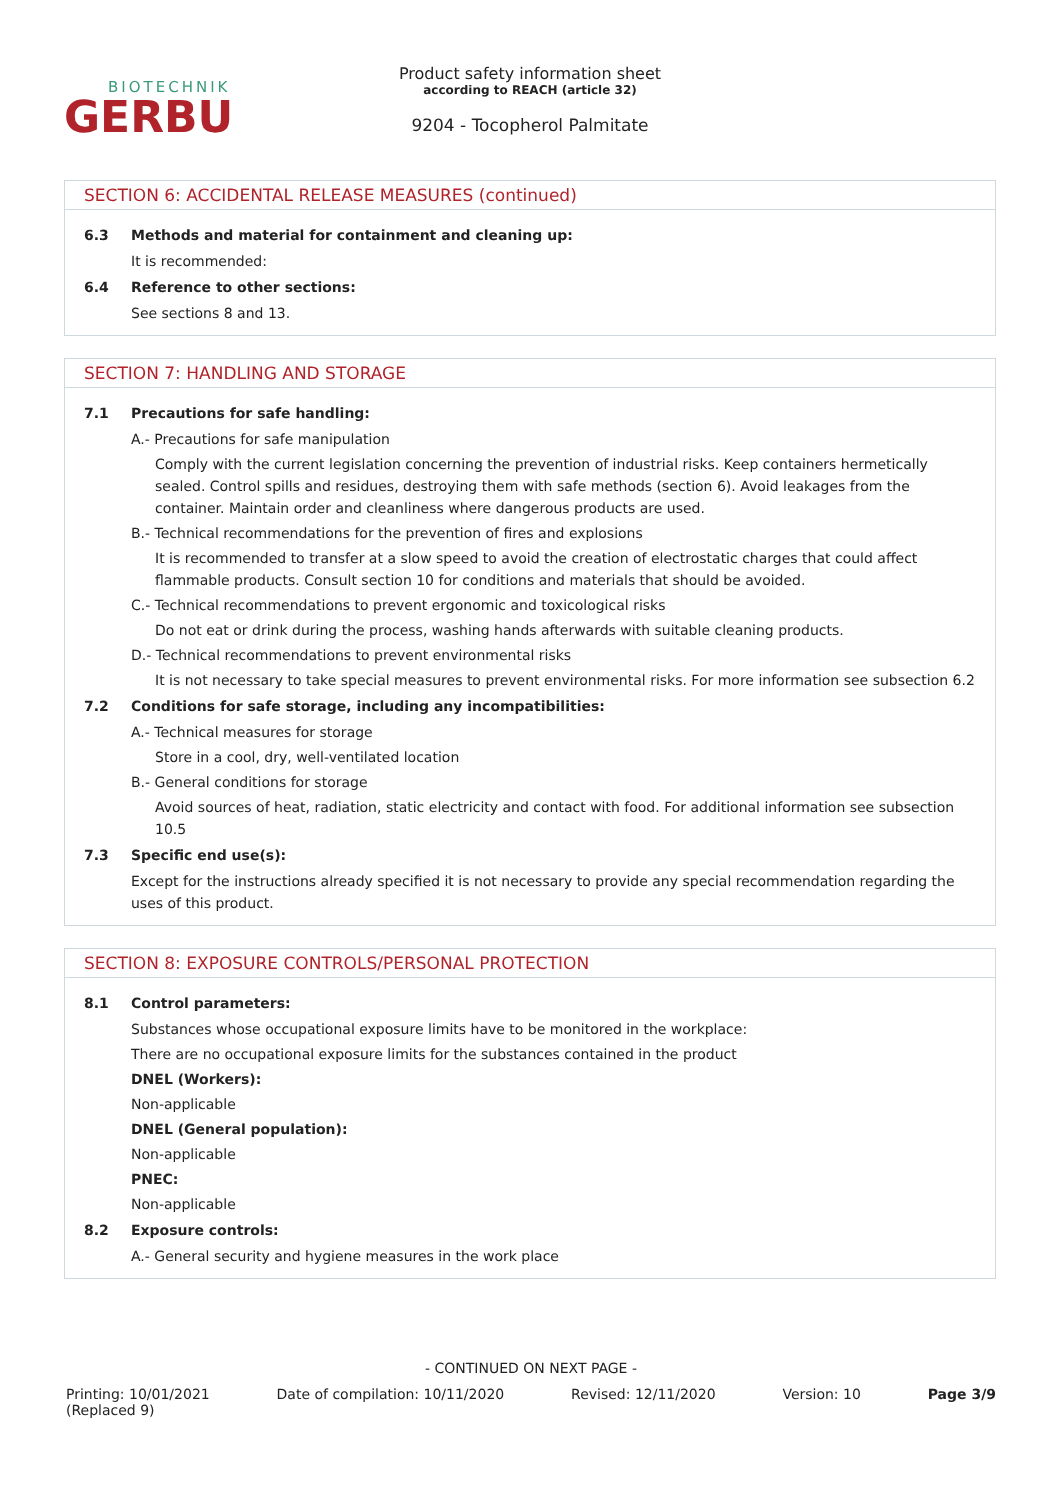BIOTECHNIK
GERBU
Product safety information sheet
according to REACH (article 32)
9204 - Tocopherol Palmitate
SECTION 6: ACCIDENTAL RELEASE MEASURES (continued)
6.3 Methods and material for containment and cleaning up:
It is recommended:
6.4 Reference to other sections:
See sections 8 and 13.
SECTION 7: HANDLING AND STORAGE
7.1 Precautions for safe handling:
A.- Precautions for safe manipulation
Comply with the current legislation concerning the prevention of industrial risks. Keep containers hermetically sealed. Control spills and residues, destroying them with safe methods (section 6). Avoid leakages from the container. Maintain order and cleanliness where dangerous products are used.
B.- Technical recommendations for the prevention of fires and explosions
It is recommended to transfer at a slow speed to avoid the creation of electrostatic charges that could affect flammable products. Consult section 10 for conditions and materials that should be avoided.
C.- Technical recommendations to prevent ergonomic and toxicological risks
Do not eat or drink during the process, washing hands afterwards with suitable cleaning products.
D.- Technical recommendations to prevent environmental risks
It is not necessary to take special measures to prevent environmental risks. For more information see subsection 6.2
7.2 Conditions for safe storage, including any incompatibilities:
A.- Technical measures for storage
Store in a cool, dry, well-ventilated location
B.- General conditions for storage
Avoid sources of heat, radiation, static electricity and contact with food. For additional information see subsection 10.5
7.3 Specific end use(s):
Except for the instructions already specified it is not necessary to provide any special recommendation regarding the uses of this product.
SECTION 8: EXPOSURE CONTROLS/PERSONAL PROTECTION
8.1 Control parameters:
Substances whose occupational exposure limits have to be monitored in the workplace:
There are no occupational exposure limits for the substances contained in the product
DNEL (Workers):
Non-applicable
DNEL (General population):
Non-applicable
PNEC:
Non-applicable
8.2 Exposure controls:
A.- General security and hygiene measures in the work place
- CONTINUED ON NEXT PAGE -
Printing: 10/01/2021
(Replaced 9) Date of compilation: 10/11/2020 Revised: 12/11/2020 Version: 10 Page 3/9